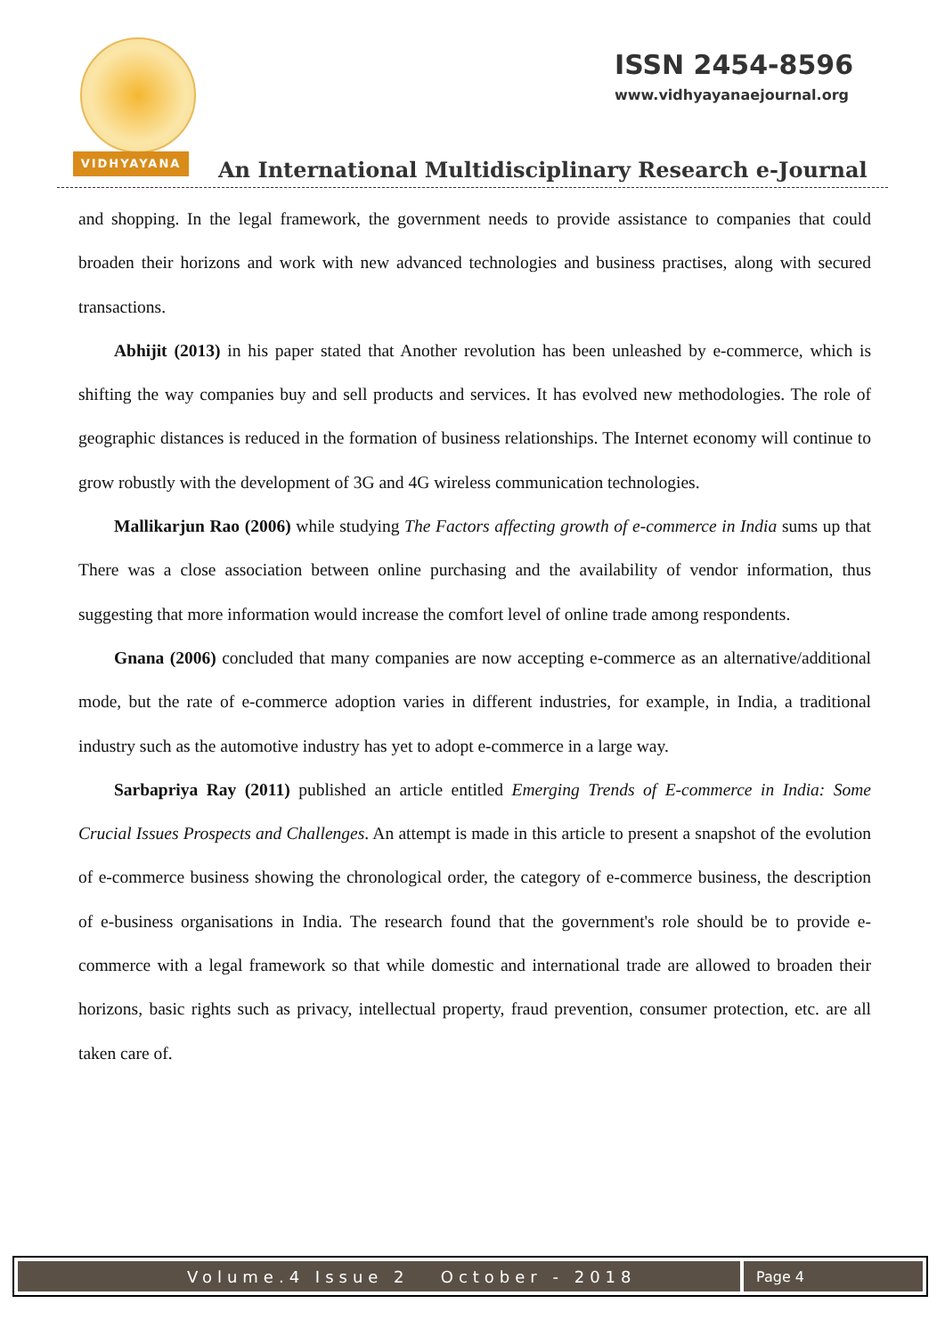VIDHYAYANA
ISSN 2454-8596
www.vidhyayanaejournal.org
An International Multidisciplinary Research e-Journal
and shopping. In the legal framework, the government needs to provide assistance to companies that could broaden their horizons and work with new advanced technologies and business practises, along with secured transactions.
Abhijit (2013) in his paper stated that Another revolution has been unleashed by e-commerce, which is shifting the way companies buy and sell products and services. It has evolved new methodologies. The role of geographic distances is reduced in the formation of business relationships. The Internet economy will continue to grow robustly with the development of 3G and 4G wireless communication technologies.
Mallikarjun Rao (2006) while studying The Factors affecting growth of e-commerce in India sums up that There was a close association between online purchasing and the availability of vendor information, thus suggesting that more information would increase the comfort level of online trade among respondents.
Gnana (2006) concluded that many companies are now accepting e-commerce as an alternative/additional mode, but the rate of e-commerce adoption varies in different industries, for example, in India, a traditional industry such as the automotive industry has yet to adopt e-commerce in a large way.
Sarbapriya Ray (2011) published an article entitled Emerging Trends of E-commerce in India: Some Crucial Issues Prospects and Challenges. An attempt is made in this article to present a snapshot of the evolution of e-commerce business showing the chronological order, the category of e-commerce business, the description of e-business organisations in India. The research found that the government's role should be to provide e-commerce with a legal framework so that while domestic and international trade are allowed to broaden their horizons, basic rights such as privacy, intellectual property, fraud prevention, consumer protection, etc. are all taken care of.
Volume.4 Issue 2 October - 2018
Page 4